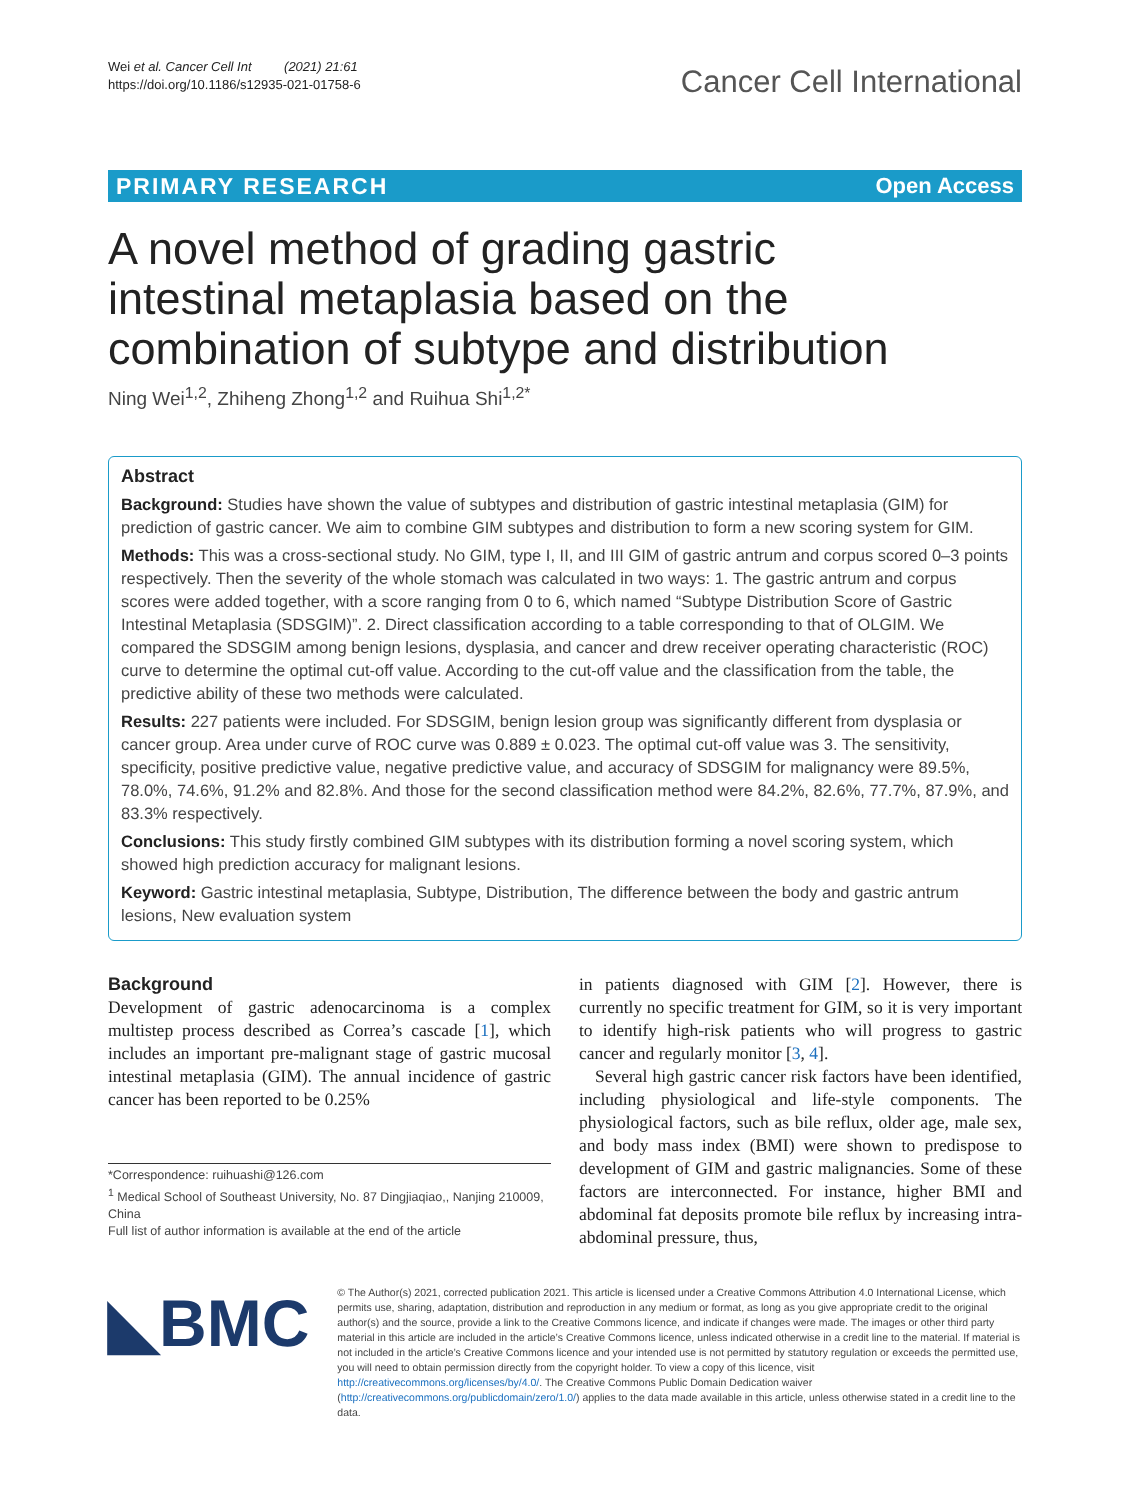Wei et al. Cancer Cell Int (2021) 21:61
https://doi.org/10.1186/s12935-021-01758-6
Cancer Cell International
PRIMARY RESEARCH Open Access
A novel method of grading gastric intestinal metaplasia based on the combination of subtype and distribution
Ning Wei<sup>1,2</sup>, Zhiheng Zhong<sup>1,2</sup> and Ruihua Shi<sup>1,2*</sup>
Abstract
Background: Studies have shown the value of subtypes and distribution of gastric intestinal metaplasia (GIM) for prediction of gastric cancer. We aim to combine GIM subtypes and distribution to form a new scoring system for GIM.
Methods: This was a cross-sectional study. No GIM, type I, II, and III GIM of gastric antrum and corpus scored 0–3 points respectively. Then the severity of the whole stomach was calculated in two ways: 1. The gastric antrum and corpus scores were added together, with a score ranging from 0 to 6, which named “Subtype Distribution Score of Gastric Intestinal Metaplasia (SDSGIM)”. 2. Direct classification according to a table corresponding to that of OLGIM. We compared the SDSGIM among benign lesions, dysplasia, and cancer and drew receiver operating characteristic (ROC) curve to determine the optimal cut-off value. According to the cut-off value and the classification from the table, the predictive ability of these two methods were calculated.
Results: 227 patients were included. For SDSGIM, benign lesion group was significantly different from dysplasia or cancer group. Area under curve of ROC curve was 0.889 ± 0.023. The optimal cut-off value was 3. The sensitivity, specificity, positive predictive value, negative predictive value, and accuracy of SDSGIM for malignancy were 89.5%, 78.0%, 74.6%, 91.2% and 82.8%. And those for the second classification method were 84.2%, 82.6%, 77.7%, 87.9%, and 83.3% respectively.
Conclusions: This study firstly combined GIM subtypes with its distribution forming a novel scoring system, which showed high prediction accuracy for malignant lesions.
Keyword: Gastric intestinal metaplasia, Subtype, Distribution, The difference between the body and gastric antrum lesions, New evaluation system
Background
Development of gastric adenocarcinoma is a complex multistep process described as Correa’s cascade [1], which includes an important pre-malignant stage of gastric mucosal intestinal metaplasia (GIM). The annual incidence of gastric cancer has been reported to be 0.25%
*Correspondence: ruihuashi@126.com
<sup>1</sup> Medical School of Southeast University, No. 87 Dingjiaqiao,, Nanjing 210009, China
Full list of author information is available at the end of the article
in patients diagnosed with GIM [2]. However, there is currently no specific treatment for GIM, so it is very important to identify high-risk patients who will progress to gastric cancer and regularly monitor [3, 4].
Several high gastric cancer risk factors have been identified, including physiological and life-style components. The physiological factors, such as bile reflux, older age, male sex, and body mass index (BMI) were shown to predispose to development of GIM and gastric malignancies. Some of these factors are interconnected. For instance, higher BMI and abdominal fat deposits promote bile reflux by increasing intra-abdominal pressure, thus,
◣BMC
© The Author(s) 2021, corrected publication 2021. This article is licensed under a Creative Commons Attribution 4.0 International License, which permits use, sharing, adaptation, distribution and reproduction in any medium or format, as long as you give appropriate credit to the original author(s) and the source, provide a link to the Creative Commons licence, and indicate if changes were made. The images or other third party material in this article are included in the article’s Creative Commons licence, unless indicated otherwise in a credit line to the material. If material is not included in the article’s Creative Commons licence and your intended use is not permitted by statutory regulation or exceeds the permitted use, you will need to obtain permission directly from the copyright holder. To view a copy of this licence, visit http://creativecommons.org/licenses/by/4.0/. The Creative Commons Public Domain Dedication waiver (http://creativecommons.org/publicdomain/zero/1.0/) applies to the data made available in this article, unless otherwise stated in a credit line to the data.